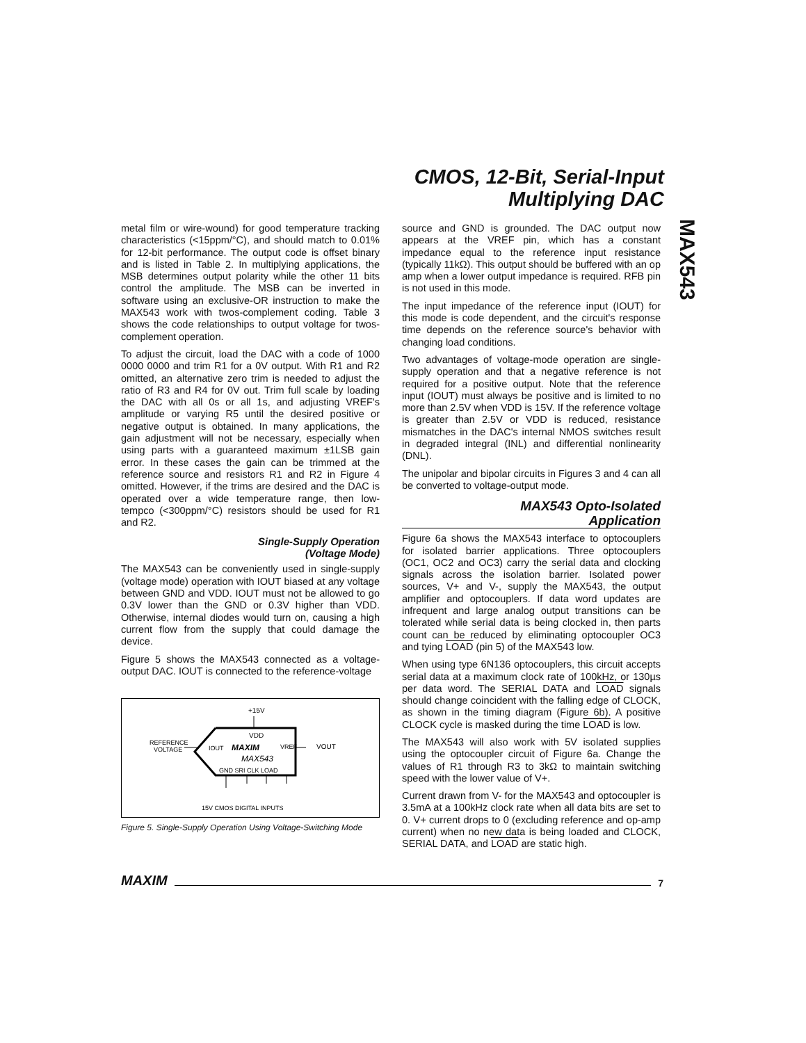CMOS, 12-Bit, Serial-Input
Multiplying DAC
MAX543
metal film or wire-wound) for good temperature tracking characteristics (<15ppm/°C), and should match to 0.01% for 12-bit performance. The output code is offset binary and is listed in Table 2. In multiplying applications, the MSB determines output polarity while the other 11 bits control the amplitude. The MSB can be inverted in software using an exclusive-OR instruction to make the MAX543 work with twos-complement coding. Table 3 shows the code relationships to output voltage for twos-complement operation.
To adjust the circuit, load the DAC with a code of 1000 0000 0000 and trim R1 for a 0V output. With R1 and R2 omitted, an alternative zero trim is needed to adjust the ratio of R3 and R4 for 0V out. Trim full scale by loading the DAC with all 0s or all 1s, and adjusting VREF's amplitude or varying R5 until the desired positive or negative output is obtained. In many applications, the gain adjustment will not be necessary, especially when using parts with a guaranteed maximum ±1LSB gain error. In these cases the gain can be trimmed at the reference source and resistors R1 and R2 in Figure 4 omitted. However, if the trims are desired and the DAC is operated over a wide temperature range, then low-tempco (<300ppm/°C) resistors should be used for R1 and R2.
Single-Supply Operation
(Voltage Mode)
The MAX543 can be conveniently used in single-supply (voltage mode) operation with IOUT biased at any voltage between GND and VDD. IOUT must not be allowed to go 0.3V lower than the GND or 0.3V higher than VDD. Otherwise, internal diodes would turn on, causing a high current flow from the supply that could damage the device.
Figure 5 shows the MAX543 connected as a voltage-output DAC. IOUT is connected to the reference-voltage
+15V
VDD
REFERENCE
VOLTAGE
IOUT
MAXIM
VREF
VOUT
MAX543
GND SRI CLK LOAD
15V CMOS DIGITAL INPUTS
Figure 5. Single-Supply Operation Using Voltage-Switching Mode
source and GND is grounded. The DAC output now appears at the VREF pin, which has a constant impedance equal to the reference input resistance (typically 11kΩ). This output should be buffered with an op amp when a lower output impedance is required. RFB pin is not used in this mode.
The input impedance of the reference input (IOUT) for this mode is code dependent, and the circuit's response time depends on the reference source's behavior with changing load conditions.
Two advantages of voltage-mode operation are single-supply operation and that a negative reference is not required for a positive output. Note that the reference input (IOUT) must always be positive and is limited to no more than 2.5V when VDD is 15V. If the reference voltage is greater than 2.5V or VDD is reduced, resistance mismatches in the DAC's internal NMOS switches result in degraded integral (INL) and differential nonlinearity (DNL).
The unipolar and bipolar circuits in Figures 3 and 4 can all be converted to voltage-output mode.
MAX543 Opto-Isolated
Application
Figure 6a shows the MAX543 interface to optocouplers for isolated barrier applications. Three optocouplers (OC1, OC2 and OC3) carry the serial data and clocking signals across the isolation barrier. Isolated power sources, V+ and V-, supply the MAX543, the output amplifier and optocouplers. If data word updates are infrequent and large analog output transitions can be tolerated while serial data is being clocked in, then parts count can be reduced by eliminating optocoupler OC3 and tying LOAD (pin 5) of the MAX543 low.
When using type 6N136 optocouplers, this circuit accepts serial data at a maximum clock rate of 100kHz, or 130µs per data word. The SERIAL DATA and LOAD signals should change coincident with the falling edge of CLOCK, as shown in the timing diagram (Figure 6b). A positive CLOCK cycle is masked during the time LOAD is low.
The MAX543 will also work with 5V isolated supplies using the optocoupler circuit of Figure 6a. Change the values of R1 through R3 to 3kΩ to maintain switching speed with the lower value of V+.
Current drawn from V- for the MAX543 and optocoupler is 3.5mA at a 100kHz clock rate when all data bits are set to 0. V+ current drops to 0 (excluding reference and op-amp current) when no new data is being loaded and CLOCK, SERIAL DATA, and LOAD are static high.
MAXIM 7